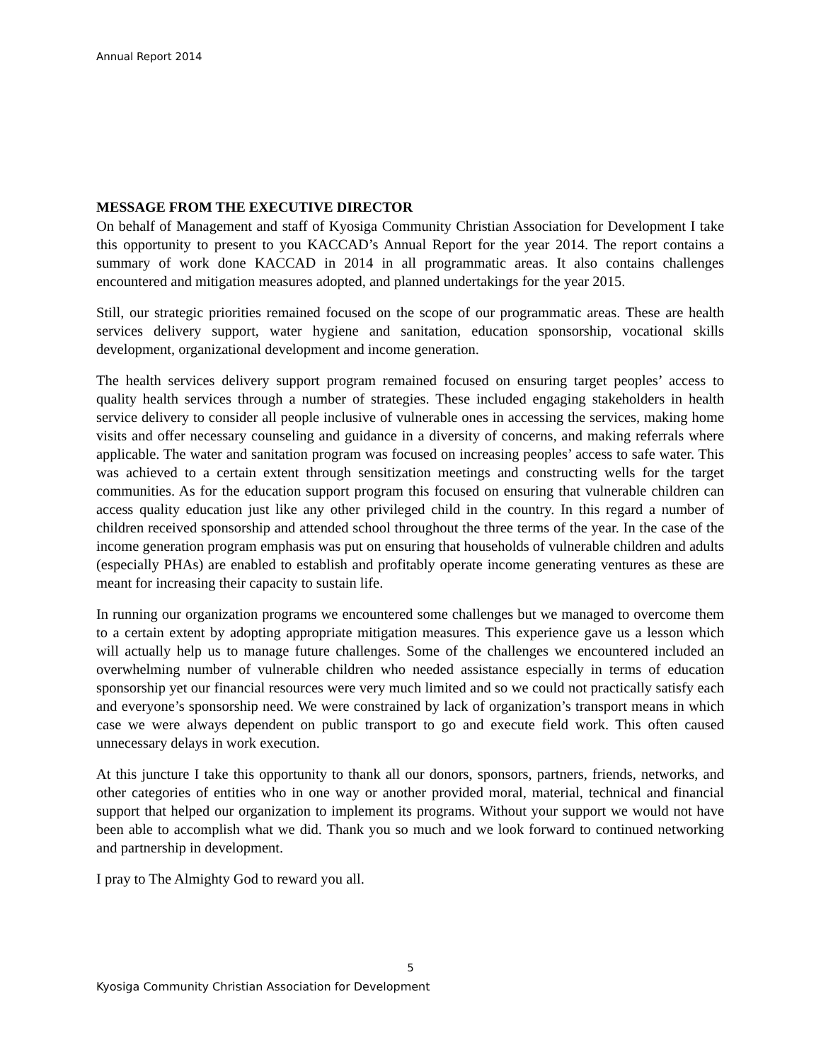Annual Report 2014
MESSAGE FROM THE EXECUTIVE DIRECTOR
On behalf of Management and staff of Kyosiga Community Christian Association for Development I take this opportunity to present to you KACCAD’s Annual Report for the year 2014. The report contains a summary of work done KACCAD in 2014 in all programmatic areas. It also contains challenges encountered and mitigation measures adopted, and planned undertakings for the year 2015.
Still, our strategic priorities remained focused on the scope of our programmatic areas. These are health services delivery support, water hygiene and sanitation, education sponsorship, vocational skills development, organizational development and income generation.
The health services delivery support program remained focused on ensuring target peoples’ access to quality health services through a number of strategies. These included engaging stakeholders in health service delivery to consider all people inclusive of vulnerable ones in accessing the services, making home visits and offer necessary counseling and guidance in a diversity of concerns, and making referrals where applicable. The water and sanitation program was focused on increasing peoples’ access to safe water. This was achieved to a certain extent through sensitization meetings and constructing wells for the target communities. As for the education support program this focused on ensuring that vulnerable children can access quality education just like any other privileged child in the country. In this regard a number of children received sponsorship and attended school throughout the three terms of the year. In the case of the income generation program emphasis was put on ensuring that households of vulnerable children and adults (especially PHAs) are enabled to establish and profitably operate income generating ventures as these are meant for increasing their capacity to sustain life.
In running our organization programs we encountered some challenges but we managed to overcome them to a certain extent by adopting appropriate mitigation measures. This experience gave us a lesson which will actually help us to manage future challenges. Some of the challenges we encountered included an overwhelming number of vulnerable children who needed assistance especially in terms of education sponsorship yet our financial resources were very much limited and so we could not practically satisfy each and everyone’s sponsorship need. We were constrained by lack of organization’s transport means in which case we were always dependent on public transport to go and execute field work. This often caused unnecessary delays in work execution.
At this juncture I take this opportunity to thank all our donors, sponsors, partners, friends, networks, and other categories of entities who in one way or another provided moral, material, technical and financial support that helped our organization to implement its programs. Without your support we would not have been able to accomplish what we did. Thank you so much and we look forward to continued networking and partnership in development.
I pray to The Almighty God to reward you all.
5
Kyosiga Community Christian Association for Development